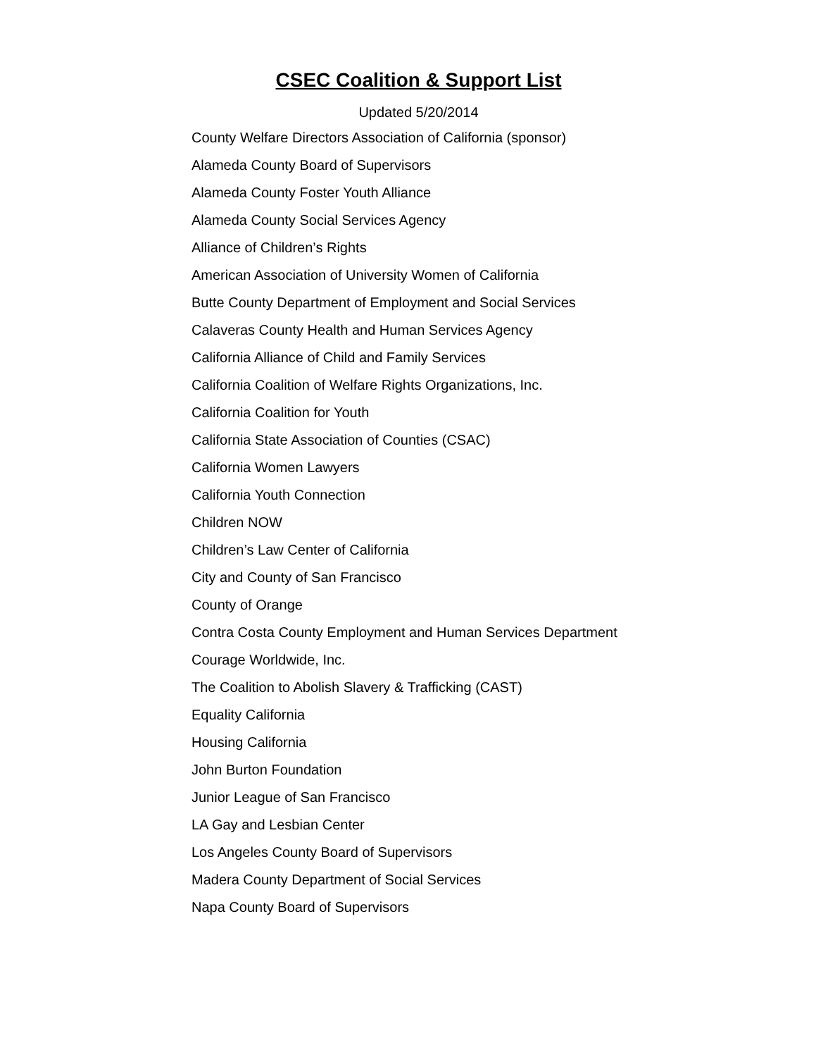CSEC Coalition & Support List
Updated 5/20/2014
County Welfare Directors Association of California (sponsor)
Alameda County Board of Supervisors
Alameda County Foster Youth Alliance
Alameda County Social Services Agency
Alliance of Children’s Rights
American Association of University Women of California
Butte County Department of Employment and Social Services
Calaveras County Health and Human Services Agency
California Alliance of Child and Family Services
California Coalition of Welfare Rights Organizations, Inc.
California Coalition for Youth
California State Association of Counties (CSAC)
California Women Lawyers
California Youth Connection
Children NOW
Children’s Law Center of California
City and County of San Francisco
County of Orange
Contra Costa County Employment and Human Services Department
Courage Worldwide, Inc.
The Coalition to Abolish Slavery & Trafficking (CAST)
Equality California
Housing California
John Burton Foundation
Junior League of San Francisco
LA Gay and Lesbian Center
Los Angeles County Board of Supervisors
Madera County Department of Social Services
Napa County Board of Supervisors